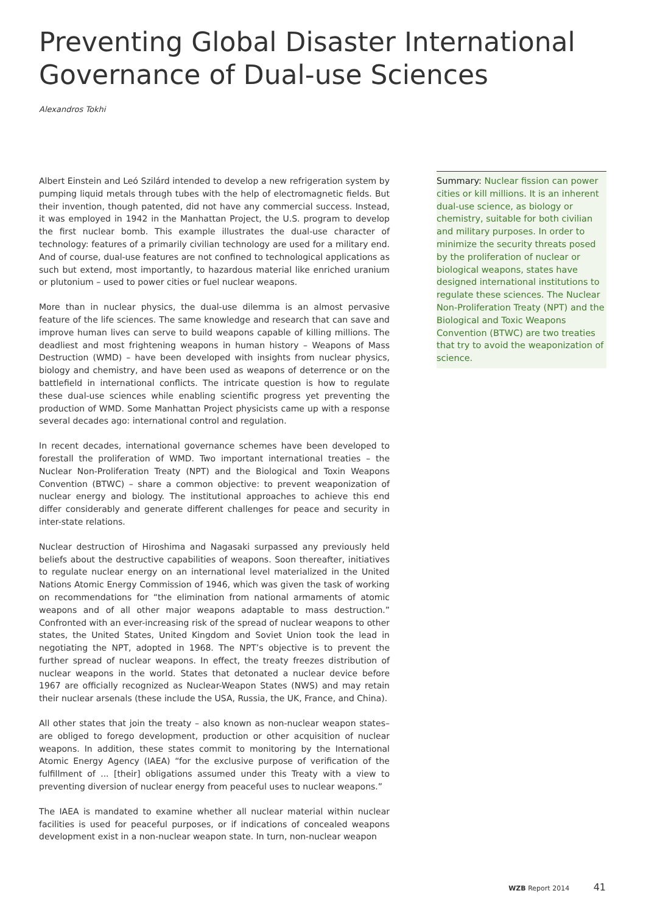Preventing Global Disaster International Governance of Dual-use Sciences
Alexandros Tokhi
Albert Einstein and Leó Szilárd intended to develop a new refrigeration system by pumping liquid metals through tubes with the help of electromagnetic fields. But their invention, though patented, did not have any commercial success. Instead, it was employed in 1942 in the Manhattan Project, the U.S. program to develop the first nuclear bomb. This example illustrates the dual-use character of technology: features of a primarily civilian technology are used for a military end. And of course, dual-use features are not confined to technological applications as such but extend, most importantly, to hazardous material like enriched uranium or plutonium – used to power cities or fuel nuclear weapons.
More than in nuclear physics, the dual-use dilemma is an almost pervasive feature of the life sciences. The same knowledge and research that can save and improve human lives can serve to build weapons capable of killing millions. The deadliest and most frightening weapons in human history – Weapons of Mass Destruction (WMD) – have been developed with insights from nuclear physics, biology and chemistry, and have been used as weapons of deterrence or on the battlefield in international conflicts. The intricate question is how to regulate these dual-use sciences while enabling scientific progress yet preventing the production of WMD. Some Manhattan Project physicists came up with a response several decades ago: international control and regulation.
In recent decades, international governance schemes have been developed to forestall the proliferation of WMD. Two important international treaties – the Nuclear Non-Proliferation Treaty (NPT) and the Biological and Toxin Weapons Convention (BTWC) – share a common objective: to prevent weaponization of nuclear energy and biology. The institutional approaches to achieve this end differ considerably and generate different challenges for peace and security in inter-state relations.
Nuclear destruction of Hiroshima and Nagasaki surpassed any previously held beliefs about the destructive capabilities of weapons. Soon thereafter, initiatives to regulate nuclear energy on an international level materialized in the United Nations Atomic Energy Commission of 1946, which was given the task of working on recommendations for “the elimination from national armaments of atomic weapons and of all other major weapons adaptable to mass destruction.” Confronted with an ever-increasing risk of the spread of nuclear weapons to other states, the United States, United Kingdom and Soviet Union took the lead in negotiating the NPT, adopted in 1968. The NPT’s objective is to prevent the further spread of nuclear weapons. In effect, the treaty freezes distribution of nuclear weapons in the world. States that detonated a nuclear device before 1967 are officially recognized as Nuclear-Weapon States (NWS) and may retain their nuclear arsenals (these include the USA, Russia, the UK, France, and China).
All other states that join the treaty – also known as non-nuclear weapon states– are obliged to forego development, production or other acquisition of nuclear weapons. In addition, these states commit to monitoring by the International Atomic Energy Agency (IAEA) “for the exclusive purpose of verification of the fulfillment of ... [their] obligations assumed under this Treaty with a view to preventing diversion of nuclear energy from peaceful uses to nuclear weapons.”
The IAEA is mandated to examine whether all nuclear material within nuclear facilities is used for peaceful purposes, or if indications of concealed weapons development exist in a non-nuclear weapon state. In turn, non-nuclear weapon
Summary: Nuclear fission can power cities or kill millions. It is an inherent dual-use science, as biology or chemistry, suitable for both civilian and military purposes. In order to minimize the security threats posed by the proliferation of nuclear or biological weapons, states have designed international institutions to regulate these sciences. The Nuclear Non-Proliferation Treaty (NPT) and the Biological and Toxic Weapons Convention (BTWC) are two treaties that try to avoid the weaponization of science.
WZB Report 2014 41